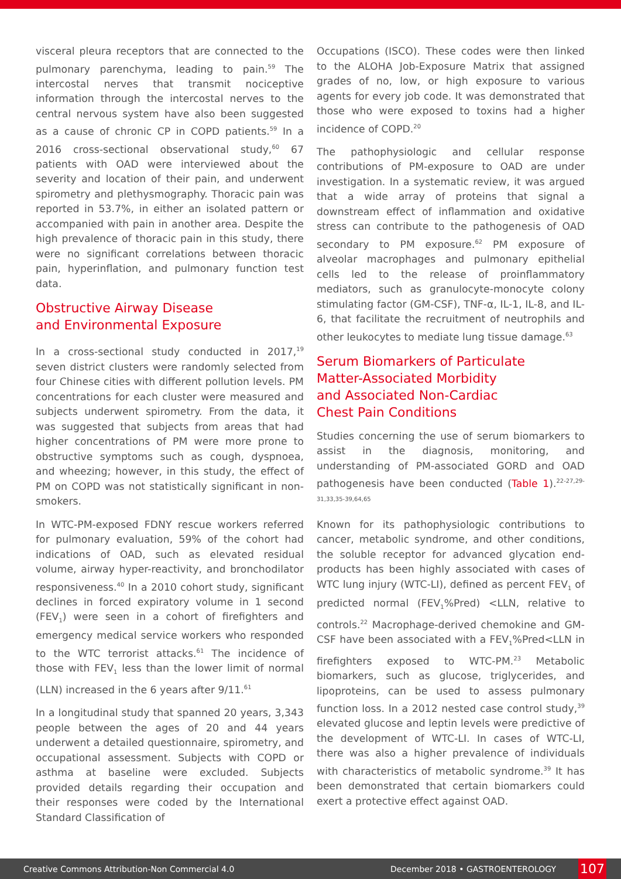visceral pleura receptors that are connected to the pulmonary parenchyma, leading to pain.<sup>59</sup> The intercostal nerves that transmit nociceptive information through the intercostal nerves to the central nervous system have also been suggested as a cause of chronic CP in COPD patients.<sup>59</sup> In a 2016 cross-sectional observational study,<sup>60</sup> 67 patients with OAD were interviewed about the severity and location of their pain, and underwent spirometry and plethysmography. Thoracic pain was reported in 53.7%, in either an isolated pattern or accompanied with pain in another area. Despite the high prevalence of thoracic pain in this study, there were no significant correlations between thoracic pain, hyperinflation, and pulmonary function test data.
Obstructive Airway Disease
and Environmental Exposure
In a cross-sectional study conducted in 2017,<sup>19</sup> seven district clusters were randomly selected from four Chinese cities with different pollution levels. PM concentrations for each cluster were measured and subjects underwent spirometry. From the data, it was suggested that subjects from areas that had higher concentrations of PM were more prone to obstructive symptoms such as cough, dyspnoea, and wheezing; however, in this study, the effect of PM on COPD was not statistically significant in non-smokers.
In WTC-PM-exposed FDNY rescue workers referred for pulmonary evaluation, 59% of the cohort had indications of OAD, such as elevated residual volume, airway hyper-reactivity, and bronchodilator responsiveness.<sup>40</sup> In a 2010 cohort study, significant declines in forced expiratory volume in 1 second (FEV<sub>1</sub>) were seen in a cohort of firefighters and emergency medical service workers who responded to the WTC terrorist attacks.<sup>61</sup> The incidence of those with FEV<sub>1</sub> less than the lower limit of normal (LLN) increased in the 6 years after 9/11.<sup>61</sup>
In a longitudinal study that spanned 20 years, 3,343 people between the ages of 20 and 44 years underwent a detailed questionnaire, spirometry, and occupational assessment. Subjects with COPD or asthma at baseline were excluded. Subjects provided details regarding their occupation and their responses were coded by the International Standard Classification of
Occupations (ISCO). These codes were then linked to the ALOHA Job-Exposure Matrix that assigned grades of no, low, or high exposure to various agents for every job code. It was demonstrated that those who were exposed to toxins had a higher incidence of COPD.<sup>20</sup>
The pathophysiologic and cellular response contributions of PM-exposure to OAD are under investigation. In a systematic review, it was argued that a wide array of proteins that signal a downstream effect of inflammation and oxidative stress can contribute to the pathogenesis of OAD secondary to PM exposure.<sup>62</sup> PM exposure of alveolar macrophages and pulmonary epithelial cells led to the release of proinflammatory mediators, such as granulocyte-monocyte colony stimulating factor (GM-CSF), TNF-α, IL-1, IL-8, and IL-6, that facilitate the recruitment of neutrophils and other leukocytes to mediate lung tissue damage.<sup>63</sup>
Serum Biomarkers of Particulate
Matter-Associated Morbidity
and Associated Non-Cardiac
Chest Pain Conditions
Studies concerning the use of serum biomarkers to assist in the diagnosis, monitoring, and understanding of PM-associated GORD and OAD pathogenesis have been conducted (Table 1).<sup>22-27,29-31,33,35-39,64,65</sup>
Known for its pathophysiologic contributions to cancer, metabolic syndrome, and other conditions, the soluble receptor for advanced glycation end-products has been highly associated with cases of WTC lung injury (WTC-LI), defined as percent FEV<sub>1</sub> of predicted normal (FEV<sub>1</sub>%Pred) <LLN, relative to controls.<sup>22</sup> Macrophage-derived chemokine and GM-CSF have been associated with a FEV<sub>1</sub>%Pred<LLN in firefighters exposed to WTC-PM.<sup>23</sup> Metabolic biomarkers, such as glucose, triglycerides, and lipoproteins, can be used to assess pulmonary function loss. In a 2012 nested case control study,<sup>39</sup> elevated glucose and leptin levels were predictive of the development of WTC-LI. In cases of WTC-LI, there was also a higher prevalence of individuals with characteristics of metabolic syndrome.<sup>39</sup> It has been demonstrated that certain biomarkers could exert a protective effect against OAD.
Creative Commons Attribution-Non Commercial 4.0 December 2018 • GASTROENTEROLOGY 107